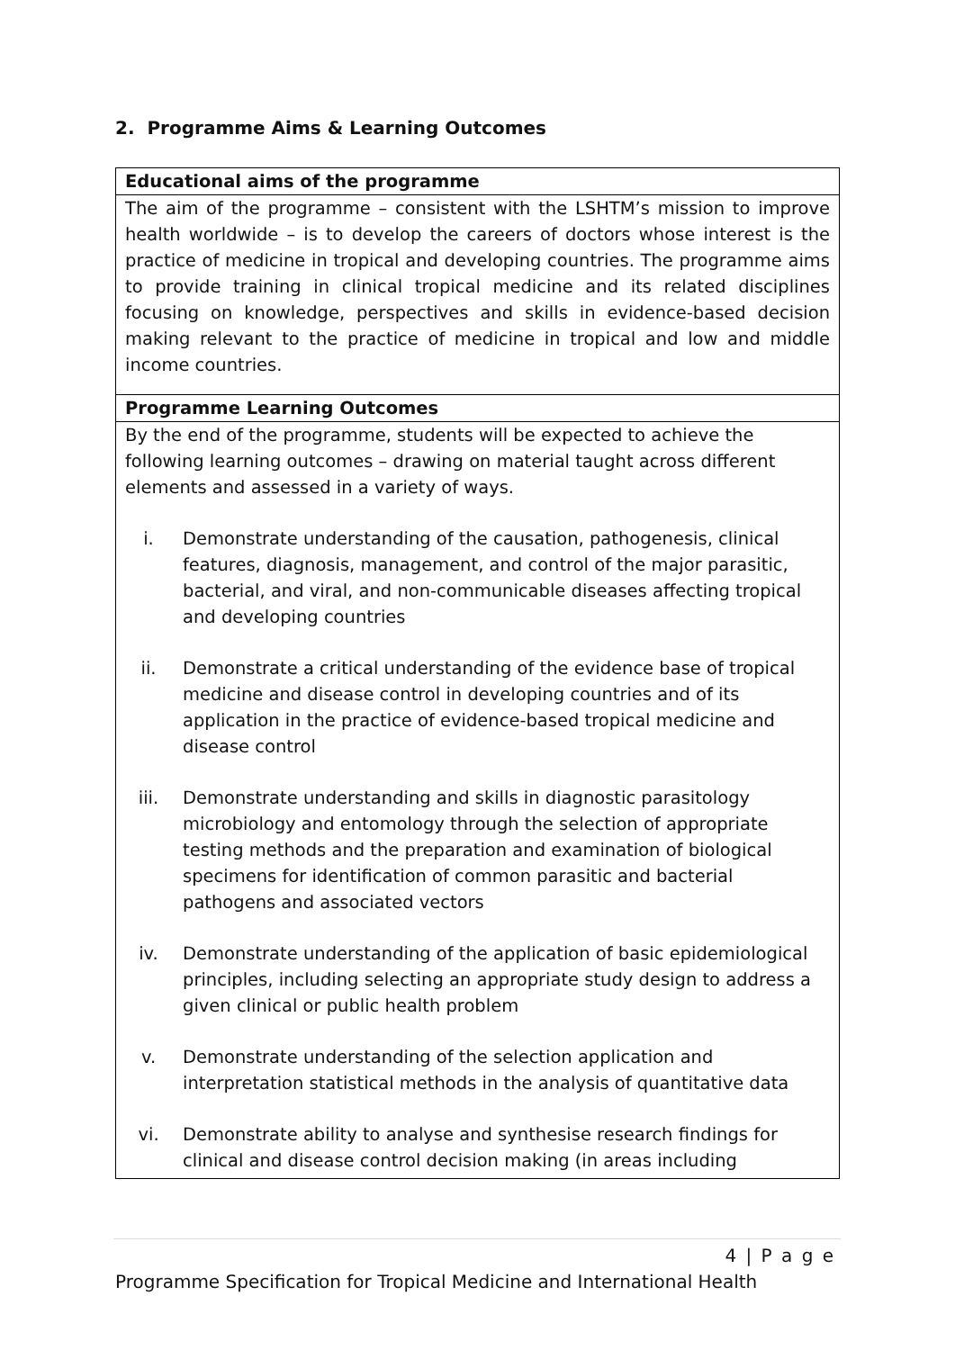2. Programme Aims & Learning Outcomes
| Educational aims of the programme |
| --- |
| The aim of the programme – consistent with the LSHTM’s mission to improve health worldwide – is to develop the careers of doctors whose interest is the practice of medicine in tropical and developing countries. The programme aims to provide training in clinical tropical medicine and its related disciplines focusing on knowledge, perspectives and skills in evidence-based decision making relevant to the practice of medicine in tropical and low and middle income countries. |
| Programme Learning Outcomes |
| By the end of the programme, students will be expected to achieve the following learning outcomes – drawing on material taught across different elements and assessed in a variety of ways. i. Demonstrate understanding of the causation, pathogenesis, clinical features, diagnosis, management, and control of the major parasitic, bacterial, and viral, and non-communicable diseases affecting tropical and developing countries ii. Demonstrate a critical understanding of the evidence base of tropical medicine and disease control in developing countries and of its application in the practice of evidence-based tropical medicine and disease control iii. Demonstrate understanding and skills in diagnostic parasitology microbiology and entomology through the selection of appropriate testing methods and the preparation and examination of biological specimens for identification of common parasitic and bacterial pathogens and associated vectors iv. Demonstrate understanding of the application of basic epidemiological principles, including selecting an appropriate study design to address a given clinical or public health problem v. Demonstrate understanding of the selection application and interpretation statistical methods in the analysis of quantitative data vi. Demonstrate ability to analyse and synthesise research findings for clinical and disease control decision making (in areas including |
4 | P a g e
Programme Specification for Tropical Medicine and International Health